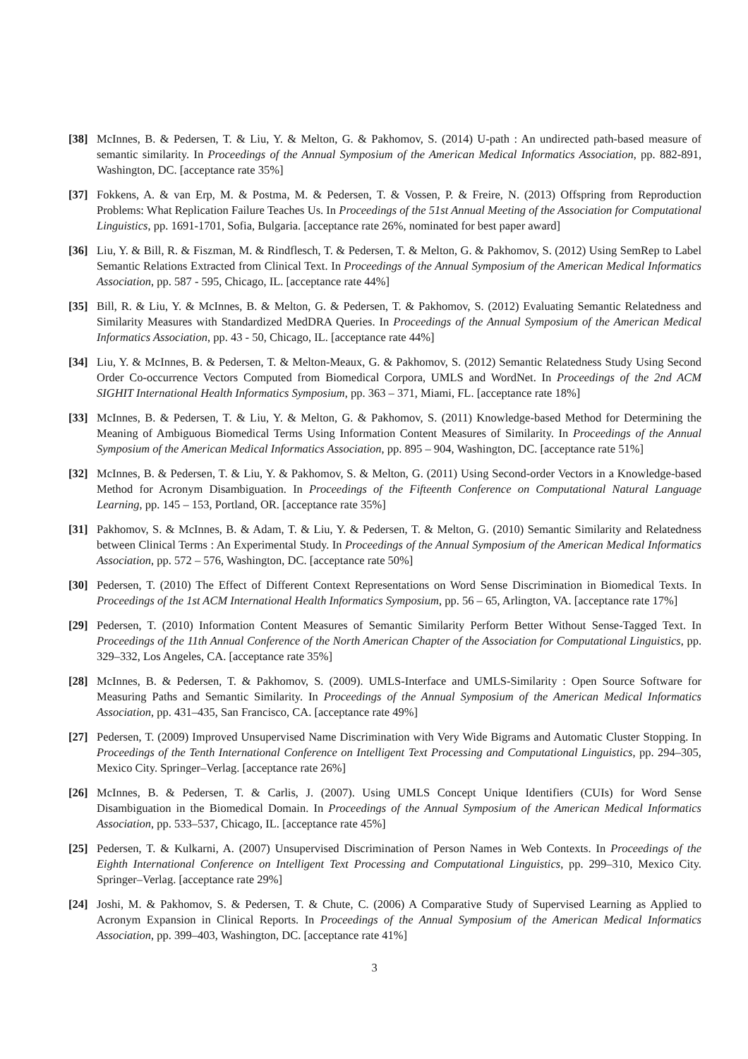[38] McInnes, B. & Pedersen, T. & Liu, Y. & Melton, G. & Pakhomov, S. (2014) U-path : An undirected path-based measure of semantic similarity. In Proceedings of the Annual Symposium of the American Medical Informatics Association, pp. 882-891, Washington, DC. [acceptance rate 35%]
[37] Fokkens, A. & van Erp, M. & Postma, M. & Pedersen, T. & Vossen, P. & Freire, N. (2013) Offspring from Reproduction Problems: What Replication Failure Teaches Us. In Proceedings of the 51st Annual Meeting of the Association for Computational Linguistics, pp. 1691-1701, Sofia, Bulgaria. [acceptance rate 26%, nominated for best paper award]
[36] Liu, Y. & Bill, R. & Fiszman, M. & Rindflesch, T. & Pedersen, T. & Melton, G. & Pakhomov, S. (2012) Using SemRep to Label Semantic Relations Extracted from Clinical Text. In Proceedings of the Annual Symposium of the American Medical Informatics Association, pp. 587 - 595, Chicago, IL. [acceptance rate 44%]
[35] Bill, R. & Liu, Y. & McInnes, B. & Melton, G. & Pedersen, T. & Pakhomov, S. (2012) Evaluating Semantic Relatedness and Similarity Measures with Standardized MedDRA Queries. In Proceedings of the Annual Symposium of the American Medical Informatics Association, pp. 43 - 50, Chicago, IL. [acceptance rate 44%]
[34] Liu, Y. & McInnes, B. & Pedersen, T. & Melton-Meaux, G. & Pakhomov, S. (2012) Semantic Relatedness Study Using Second Order Co-occurrence Vectors Computed from Biomedical Corpora, UMLS and WordNet. In Proceedings of the 2nd ACM SIGHIT International Health Informatics Symposium, pp. 363 – 371, Miami, FL. [acceptance rate 18%]
[33] McInnes, B. & Pedersen, T. & Liu, Y. & Melton, G. & Pakhomov, S. (2011) Knowledge-based Method for Determining the Meaning of Ambiguous Biomedical Terms Using Information Content Measures of Similarity. In Proceedings of the Annual Symposium of the American Medical Informatics Association, pp. 895 – 904, Washington, DC. [acceptance rate 51%]
[32] McInnes, B. & Pedersen, T. & Liu, Y. & Pakhomov, S. & Melton, G. (2011) Using Second-order Vectors in a Knowledge-based Method for Acronym Disambiguation. In Proceedings of the Fifteenth Conference on Computational Natural Language Learning, pp. 145 – 153, Portland, OR. [acceptance rate 35%]
[31] Pakhomov, S. & McInnes, B. & Adam, T. & Liu, Y. & Pedersen, T. & Melton, G. (2010) Semantic Similarity and Relatedness between Clinical Terms : An Experimental Study. In Proceedings of the Annual Symposium of the American Medical Informatics Association, pp. 572 – 576, Washington, DC. [acceptance rate 50%]
[30] Pedersen, T. (2010) The Effect of Different Context Representations on Word Sense Discrimination in Biomedical Texts. In Proceedings of the 1st ACM International Health Informatics Symposium, pp. 56 – 65, Arlington, VA. [acceptance rate 17%]
[29] Pedersen, T. (2010) Information Content Measures of Semantic Similarity Perform Better Without Sense-Tagged Text. In Proceedings of the 11th Annual Conference of the North American Chapter of the Association for Computational Linguistics, pp. 329–332, Los Angeles, CA. [acceptance rate 35%]
[28] McInnes, B. & Pedersen, T. & Pakhomov, S. (2009). UMLS-Interface and UMLS-Similarity : Open Source Software for Measuring Paths and Semantic Similarity. In Proceedings of the Annual Symposium of the American Medical Informatics Association, pp. 431–435, San Francisco, CA. [acceptance rate 49%]
[27] Pedersen, T. (2009) Improved Unsupervised Name Discrimination with Very Wide Bigrams and Automatic Cluster Stopping. In Proceedings of the Tenth International Conference on Intelligent Text Processing and Computational Linguistics, pp. 294–305, Mexico City. Springer–Verlag. [acceptance rate 26%]
[26] McInnes, B. & Pedersen, T. & Carlis, J. (2007). Using UMLS Concept Unique Identifiers (CUIs) for Word Sense Disambiguation in the Biomedical Domain. In Proceedings of the Annual Symposium of the American Medical Informatics Association, pp. 533–537, Chicago, IL. [acceptance rate 45%]
[25] Pedersen, T. & Kulkarni, A. (2007) Unsupervised Discrimination of Person Names in Web Contexts. In Proceedings of the Eighth International Conference on Intelligent Text Processing and Computational Linguistics, pp. 299–310, Mexico City. Springer–Verlag. [acceptance rate 29%]
[24] Joshi, M. & Pakhomov, S. & Pedersen, T. & Chute, C. (2006) A Comparative Study of Supervised Learning as Applied to Acronym Expansion in Clinical Reports. In Proceedings of the Annual Symposium of the American Medical Informatics Association, pp. 399–403, Washington, DC. [acceptance rate 41%]
3